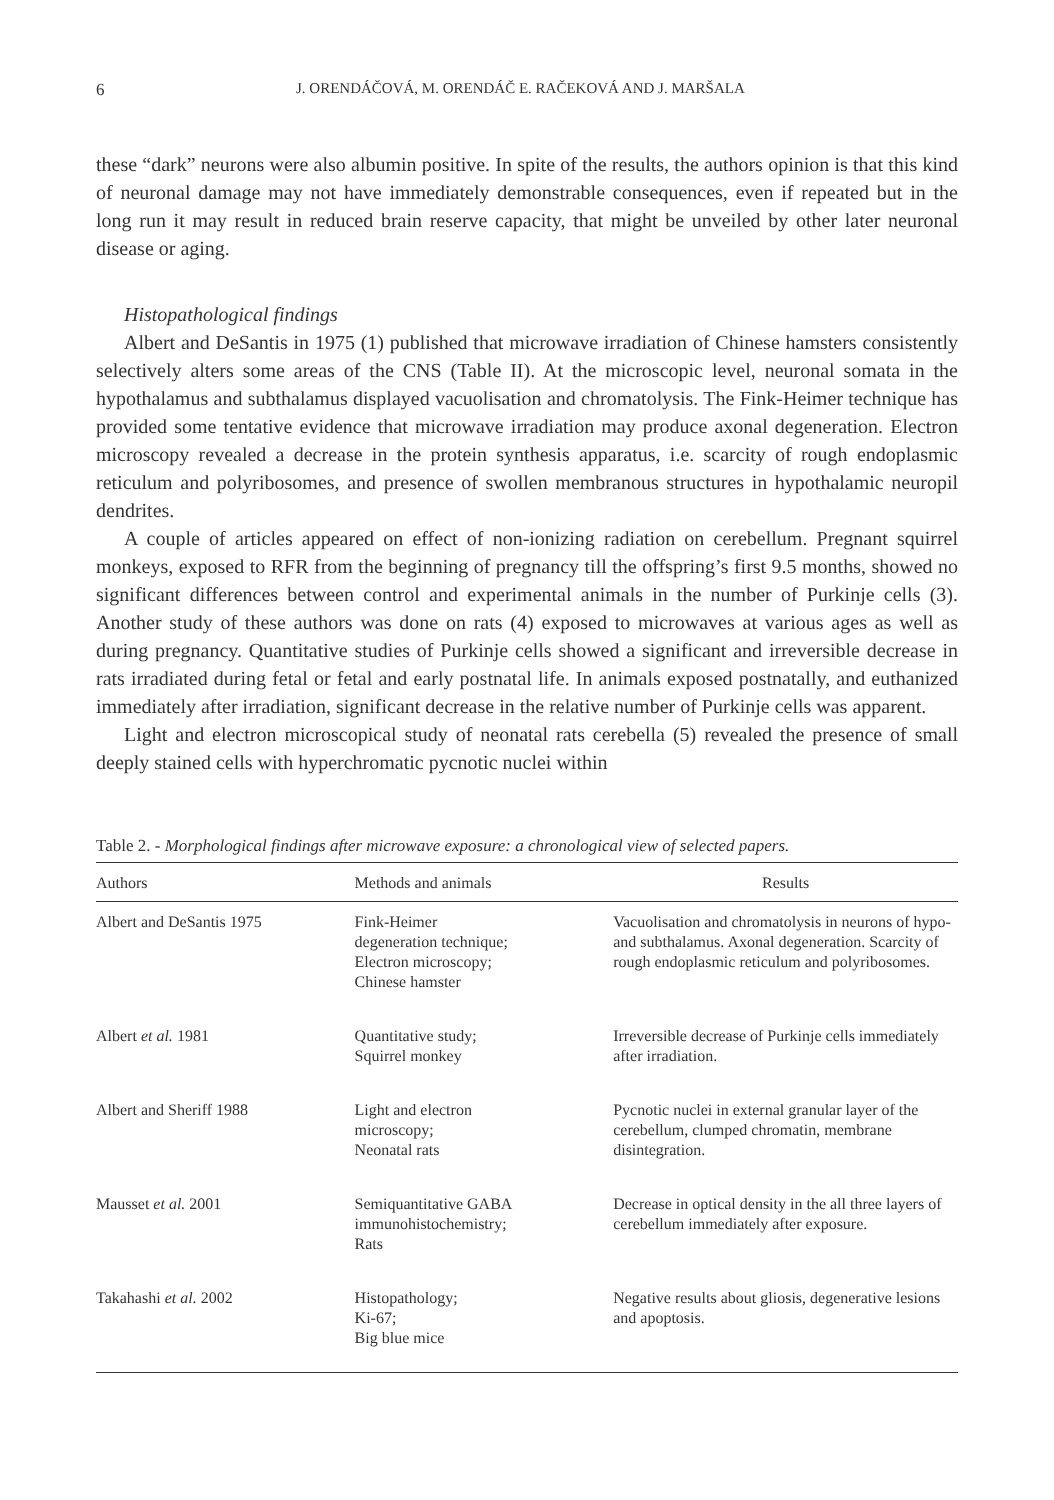6 J. ORENDÁČOVÁ, M. ORENDÁČ E. RAČEKOVÁ AND J. MARŠALA
these “dark” neurons were also albumin positive. In spite of the results, the authors opinion is that this kind of neuronal damage may not have immediately demonstrable consequences, even if repeated but in the long run it may result in reduced brain reserve capacity, that might be unveiled by other later neuronal disease or aging.
Histopathological findings
Albert and DeSantis in 1975 (1) published that microwave irradiation of Chinese hamsters consistently selectively alters some areas of the CNS (Table II). At the microscopic level, neuronal somata in the hypothalamus and subthalamus displayed vacuolisation and chromatolysis. The Fink-Heimer technique has provided some tentative evidence that microwave irradiation may produce axonal degeneration. Electron microscopy revealed a decrease in the protein synthesis apparatus, i.e. scarcity of rough endoplasmic reticulum and polyribosomes, and presence of swollen membranous structures in hypothalamic neuropil dendrites.
A couple of articles appeared on effect of non-ionizing radiation on cerebellum. Pregnant squirrel monkeys, exposed to RFR from the beginning of pregnancy till the offspring’s first 9.5 months, showed no significant differences between control and experimental animals in the number of Purkinje cells (3). Another study of these authors was done on rats (4) exposed to microwaves at various ages as well as during pregnancy. Quantitative studies of Purkinje cells showed a significant and irreversible decrease in rats irradiated during fetal or fetal and early postnatal life. In animals exposed postnatally, and euthanized immediately after irradiation, significant decrease in the relative number of Purkinje cells was apparent.
Light and electron microscopical study of neonatal rats cerebella (5) revealed the presence of small deeply stained cells with hyperchromatic pycnotic nuclei within
Table 2. - Morphological findings after microwave exposure: a chronological view of selected papers.
| Authors | Methods and animals | Results |
| --- | --- | --- |
| Albert and DeSantis 1975 | Fink-Heimer degeneration technique; Electron microscopy; Chinese hamster | Vacuolisation and chromatolysis in neurons of hypo- and subthalamus. Axonal degeneration. Scarcity of rough endoplasmic reticulum and polyribosomes. |
| Albert et al. 1981 | Quantitative study; Squirrel monkey | Irreversible decrease of Purkinje cells immediately after irradiation. |
| Albert and Sheriff 1988 | Light and electron microscopy; Neonatal rats | Pycnotic nuclei in external granular layer of the cerebellum, clumped chromatin, membrane disintegration. |
| Mausset et al. 2001 | Semiquantitative GABA immunohistochemistry; Rats | Decrease in optical density in the all three layers of cerebellum immediately after exposure. |
| Takahashi et al. 2002 | Histopathology; Ki-67; Big blue mice | Negative results about gliosis, degenerative lesions and apoptosis. |